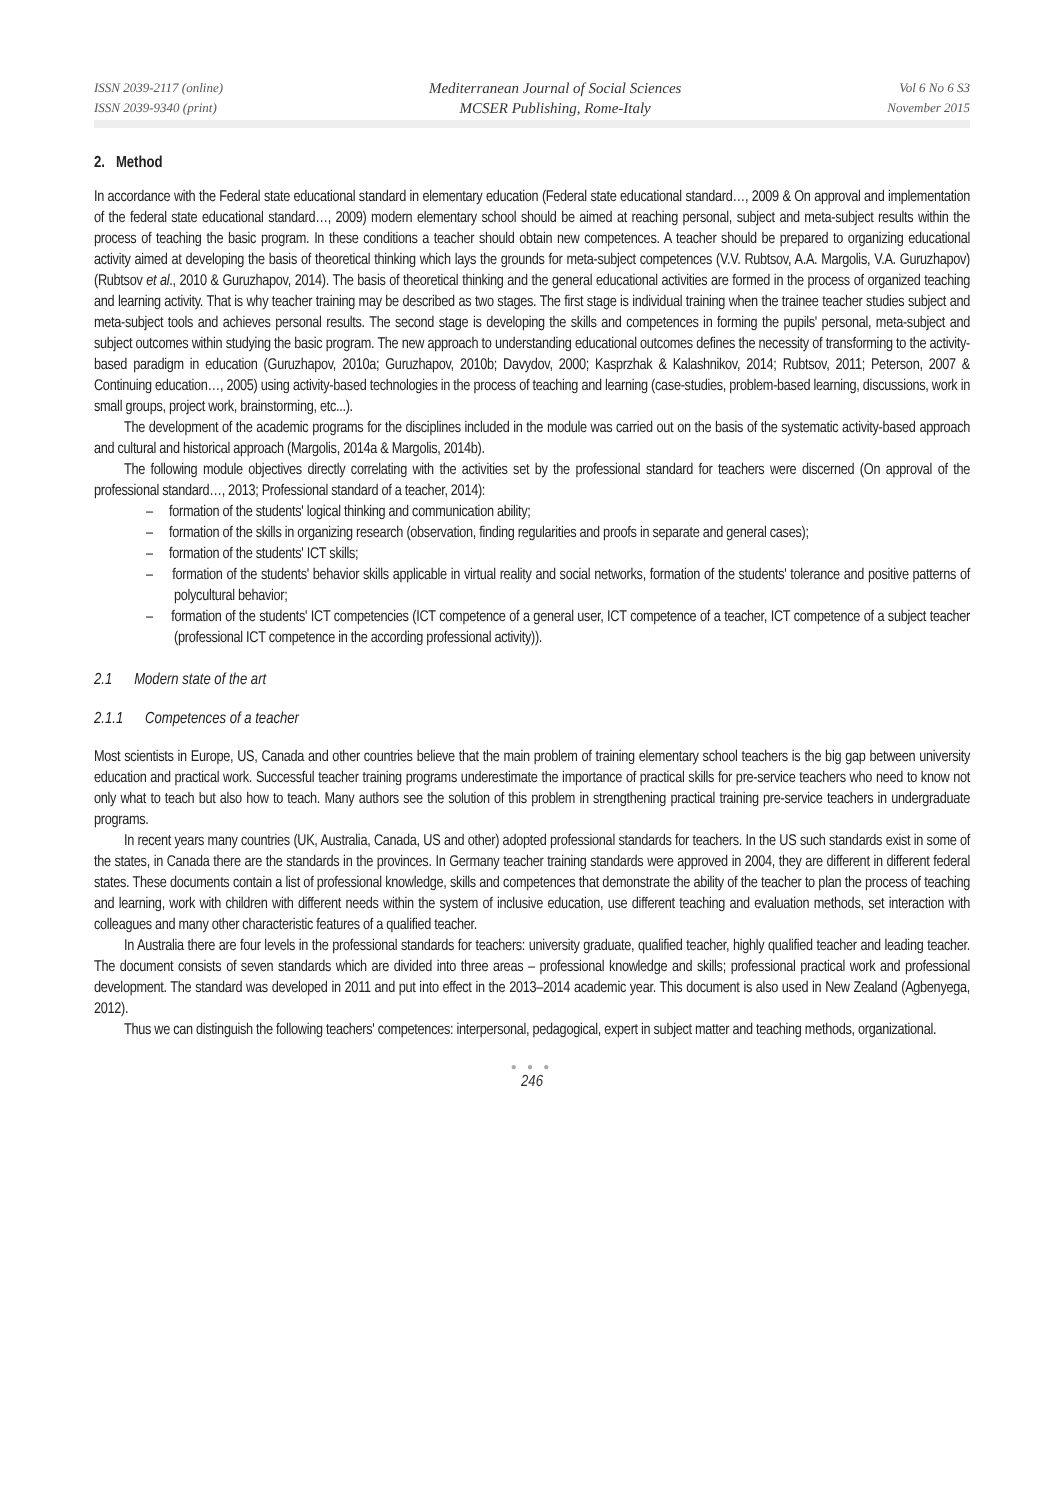ISSN 2039-2117 (online)
ISSN 2039-9340 (print)
Mediterranean Journal of Social Sciences
MCSER Publishing, Rome-Italy
Vol 6 No 6 S3
November 2015
2. Method
In accordance with the Federal state educational standard in elementary education (Federal state educational standard…, 2009 & On approval and implementation of the federal state educational standard…, 2009) modern elementary school should be aimed at reaching personal, subject and meta-subject results within the process of teaching the basic program. In these conditions a teacher should obtain new competences. A teacher should be prepared to organizing educational activity aimed at developing the basis of theoretical thinking which lays the grounds for meta-subject competences (V.V. Rubtsov, A.A. Margolis, V.A. Guruzhapov) (Rubtsov et al., 2010 & Guruzhapov, 2014). The basis of theoretical thinking and the general educational activities are formed in the process of organized teaching and learning activity. That is why teacher training may be described as two stages. The first stage is individual training when the trainee teacher studies subject and meta-subject tools and achieves personal results. The second stage is developing the skills and competences in forming the pupils' personal, meta-subject and subject outcomes within studying the basic program. The new approach to understanding educational outcomes defines the necessity of transforming to the activity-based paradigm in education (Guruzhapov, 2010a; Guruzhapov, 2010b; Davydov, 2000; Kasprzhak & Kalashnikov, 2014; Rubtsov, 2011; Peterson, 2007 & Continuing education…, 2005) using activity-based technologies in the process of teaching and learning (case-studies, problem-based learning, discussions, work in small groups, project work, brainstorming, etc...).
The development of the academic programs for the disciplines included in the module was carried out on the basis of the systematic activity-based approach and cultural and historical approach (Margolis, 2014a & Margolis, 2014b).
The following module objectives directly correlating with the activities set by the professional standard for teachers were discerned (On approval of the professional standard…, 2013; Professional standard of a teacher, 2014):
– formation of the students' logical thinking and communication ability;
– formation of the skills in organizing research (observation, finding regularities and proofs in separate and general cases);
– formation of the students' ICT skills;
– formation of the students' behavior skills applicable in virtual reality and social networks, formation of the students' tolerance and positive patterns of polycultural behavior;
– formation of the students' ICT competencies (ICT competence of a general user, ICT competence of a teacher, ICT competence of a subject teacher (professional ICT competence in the according professional activity)).
2.1 Modern state of the art
2.1.1 Competences of a teacher
Most scientists in Europe, US, Canada and other countries believe that the main problem of training elementary school teachers is the big gap between university education and practical work. Successful teacher training programs underestimate the importance of practical skills for pre-service teachers who need to know not only what to teach but also how to teach. Many authors see the solution of this problem in strengthening practical training pre-service teachers in undergraduate programs.
In recent years many countries (UK, Australia, Canada, US and other) adopted professional standards for teachers. In the US such standards exist in some of the states, in Canada there are the standards in the provinces. In Germany teacher training standards were approved in 2004, they are different in different federal states. These documents contain a list of professional knowledge, skills and competences that demonstrate the ability of the teacher to plan the process of teaching and learning, work with children with different needs within the system of inclusive education, use different teaching and evaluation methods, set interaction with colleagues and many other characteristic features of a qualified teacher.
In Australia there are four levels in the professional standards for teachers: university graduate, qualified teacher, highly qualified teacher and leading teacher. The document consists of seven standards which are divided into three areas – professional knowledge and skills; professional practical work and professional development. The standard was developed in 2011 and put into effect in the 2013–2014 academic year. This document is also used in New Zealand (Agbenyega, 2012).
Thus we can distinguish the following teachers' competences: interpersonal, pedagogical, expert in subject matter and teaching methods, organizational.
● ● ●
246